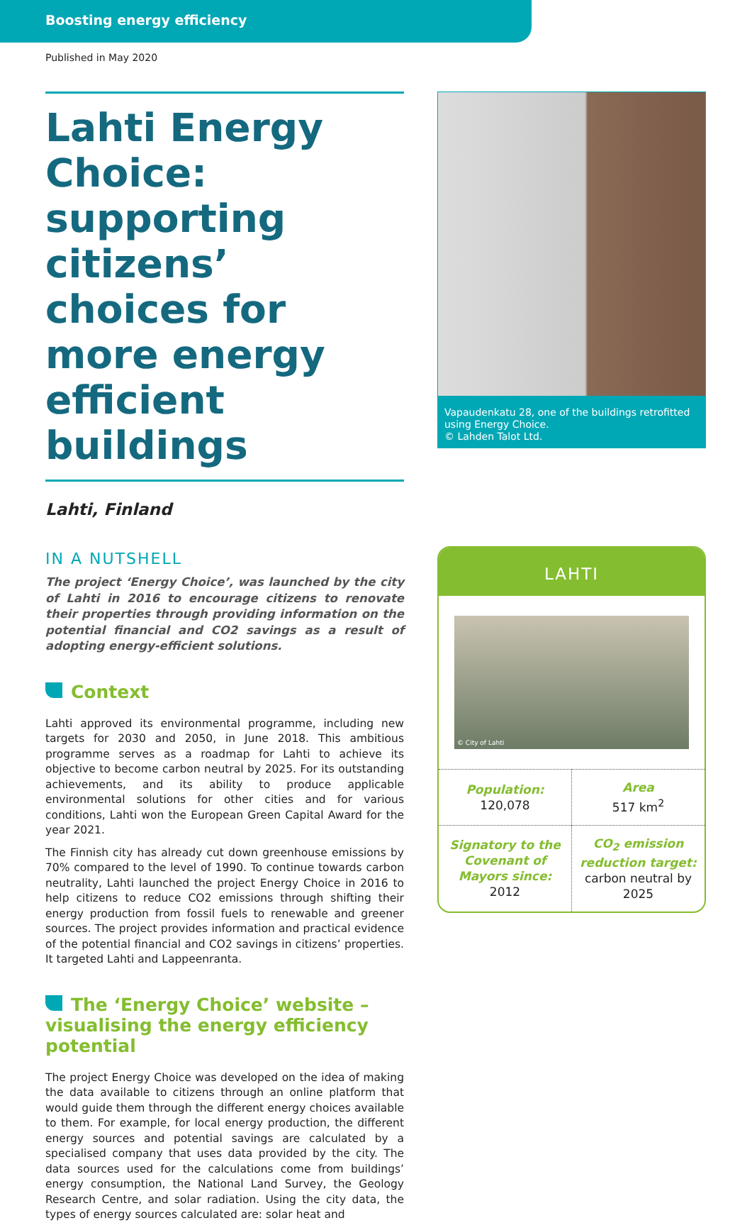Boosting energy efficiency
Published in May 2020
Lahti Energy Choice: supporting citizens’ choices for more energy efficient buildings
Lahti, Finland
IN A NUTSHELL
The project ‘Energy Choice’, was launched by the city of Lahti in 2016 to encourage citizens to renovate their properties through providing information on the potential financial and CO2 savings as a result of adopting energy-efficient solutions.
Context
Lahti approved its environmental programme, including new targets for 2030 and 2050, in June 2018. This ambitious programme serves as a roadmap for Lahti to achieve its objective to become carbon neutral by 2025. For its outstanding achievements, and its ability to produce applicable environmental solutions for other cities and for various conditions, Lahti won the European Green Capital Award for the year 2021.
The Finnish city has already cut down greenhouse emissions by 70% compared to the level of 1990. To continue towards carbon neutrality, Lahti launched the project Energy Choice in 2016 to help citizens to reduce CO2 emissions through shifting their energy production from fossil fuels to renewable and greener sources. The project provides information and practical evidence of the potential financial and CO2 savings in citizens’ properties. It targeted Lahti and Lappeenranta.
The ‘Energy Choice’ website – visualising the energy efficiency potential
The project Energy Choice was developed on the idea of making the data available to citizens through an online platform that would guide them through the different energy choices available to them. For example, for local energy production, the different energy sources and potential savings are calculated by a specialised company that uses data provided by the city. The data sources used for the calculations come from buildings’ energy consumption, the National Land Survey, the Geology Research Centre, and solar radiation. Using the city data, the types of energy sources calculated are: solar heat and
Vapaudenkatu 28, one of the buildings retrofitted using Energy Choice.
© Lahden Talot Ltd.
LAHTI
© City of Lahti
| Population: 120,078 | Area 517 km<sup>2</sup> |
| Signatory to the Covenant of Mayors since: 2012 | CO<sub>2</sub> emission reduction target: carbon neutral by 2025 |